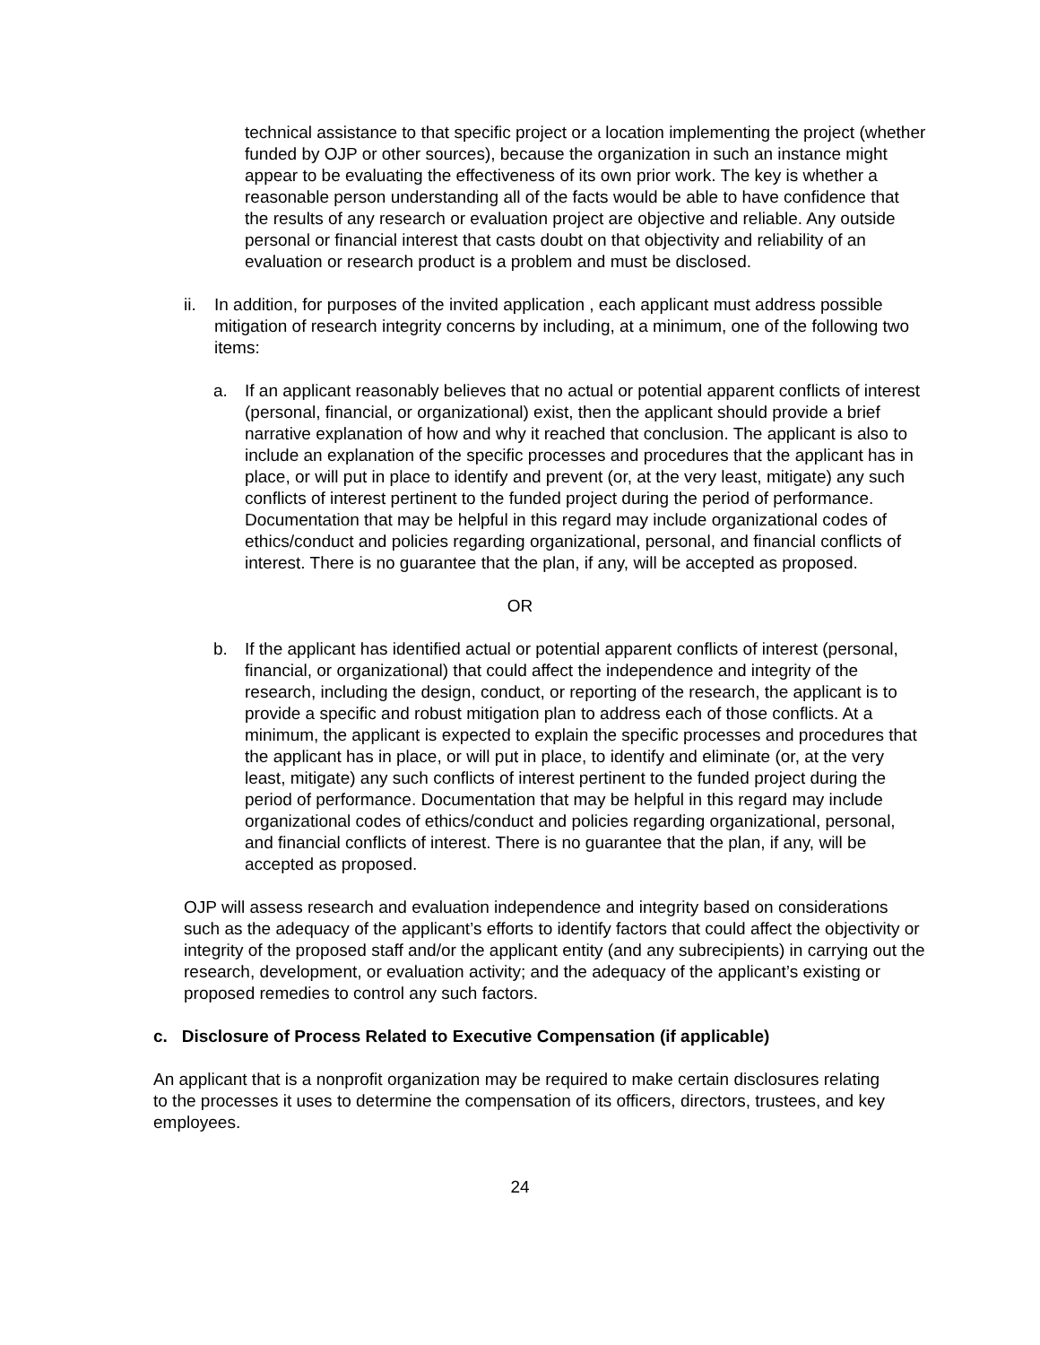technical assistance to that specific project or a location implementing the project (whether funded by OJP or other sources), because the organization in such an instance might appear to be evaluating the effectiveness of its own prior work. The key is whether a reasonable person understanding all of the facts would be able to have confidence that the results of any research or evaluation project are objective and reliable. Any outside personal or financial interest that casts doubt on that objectivity and reliability of an evaluation or research product is a problem and must be disclosed.
ii.
In addition, for purposes of the invited application , each applicant must address possible mitigation of research integrity concerns by including, at a minimum, one of the following two items:
a. If an applicant reasonably believes that no actual or potential apparent conflicts of interest (personal, financial, or organizational) exist, then the applicant should provide a brief narrative explanation of how and why it reached that conclusion. The applicant is also to include an explanation of the specific processes and procedures that the applicant has in place, or will put in place to identify and prevent (or, at the very least, mitigate) any such conflicts of interest pertinent to the funded project during the period of performance. Documentation that may be helpful in this regard may include organizational codes of ethics/conduct and policies regarding organizational, personal, and financial conflicts of interest. There is no guarantee that the plan, if any, will be accepted as proposed.
OR
b. If the applicant has identified actual or potential apparent conflicts of interest (personal, financial, or organizational) that could affect the independence and integrity of the research, including the design, conduct, or reporting of the research, the applicant is to provide a specific and robust mitigation plan to address each of those conflicts. At a minimum, the applicant is expected to explain the specific processes and procedures that the applicant has in place, or will put in place, to identify and eliminate (or, at the very least, mitigate) any such conflicts of interest pertinent to the funded project during the period of performance. Documentation that may be helpful in this regard may include organizational codes of ethics/conduct and policies regarding organizational, personal, and financial conflicts of interest. There is no guarantee that the plan, if any, will be accepted as proposed.
OJP will assess research and evaluation independence and integrity based on considerations such as the adequacy of the applicant’s efforts to identify factors that could affect the objectivity or integrity of the proposed staff and/or the applicant entity (and any subrecipients) in carrying out the research, development, or evaluation activity; and the adequacy of the applicant’s existing or proposed remedies to control any such factors.
c. Disclosure of Process Related to Executive Compensation (if applicable)
An applicant that is a nonprofit organization may be required to make certain disclosures relating to the processes it uses to determine the compensation of its officers, directors, trustees, and key employees.
24